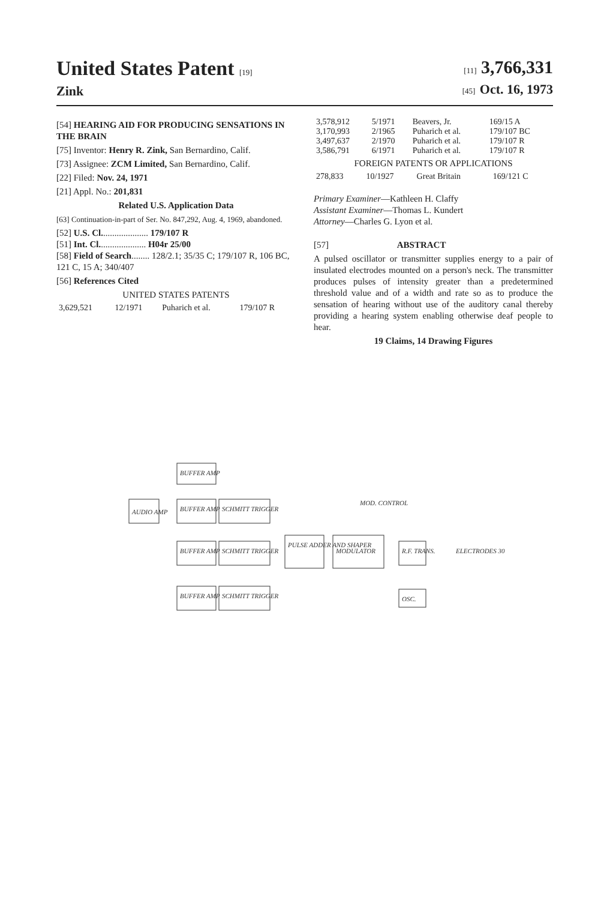United States Patent [19]
Zink
[11] 3,766,331
[45] Oct. 16, 1973
[54] HEARING AID FOR PRODUCING SENSATIONS IN THE BRAIN
[75] Inventor: Henry R. Zink, San Bernardino, Calif.
[73] Assignee: ZCM Limited, San Bernardino, Calif.
[22] Filed: Nov. 24, 1971
[21] Appl. No.: 201,831
Related U.S. Application Data
[63] Continuation-in-part of Ser. No. 847,292, Aug. 4, 1969, abandoned.
[52] U.S. Cl..................... 179/107 R
[51] Int. Cl..................... H04r 25/00
[58] Field of Search........ 128/2.1; 35/35 C; 179/107 R, 106 BC, 121 C, 15 A; 340/407
[56] References Cited
UNITED STATES PATENTS
| 3,629,521 | 12/1971 | Puharich et al. | 179/107 R |
| 3,578,912 | 5/1971 | Beavers, Jr. | 169/15 A |
| 3,170,993 | 2/1965 | Puharich et al. | 179/107 BC |
| 3,497,637 | 2/1970 | Puharich et al. | 179/107 R |
| 3,586,791 | 6/1971 | Puharich et al. | 179/107 R |
FOREIGN PATENTS OR APPLICATIONS
| 278,833 | 10/1927 | Great Britain | 169/121 C |
Primary Examiner—Kathleen H. Claffy
Assistant Examiner—Thomas L. Kundert
Attorney—Charles G. Lyon et al.
[57] ABSTRACT
A pulsed oscillator or transmitter supplies energy to a pair of insulated electrodes mounted on a person's neck. The transmitter produces pulses of intensity greater than a predetermined threshold value and of a width and rate so as to produce the sensation of hearing without use of the auditory canal thereby providing a hearing system enabling otherwise deaf people to hear.
19 Claims, 14 Drawing Figures
AUDIO AMP
BUFFER AMP
BUFFER AMP
SCHMITT TRIGGER
BUFFER AMP
SCHMITT TRIGGER
BUFFER AMP
SCHMITT TRIGGER
PULSE ADDER AND SHAPER
MODULATOR
R.F. TRANS.
OSC.
ELECTRODES 30
MOD. CONTROL